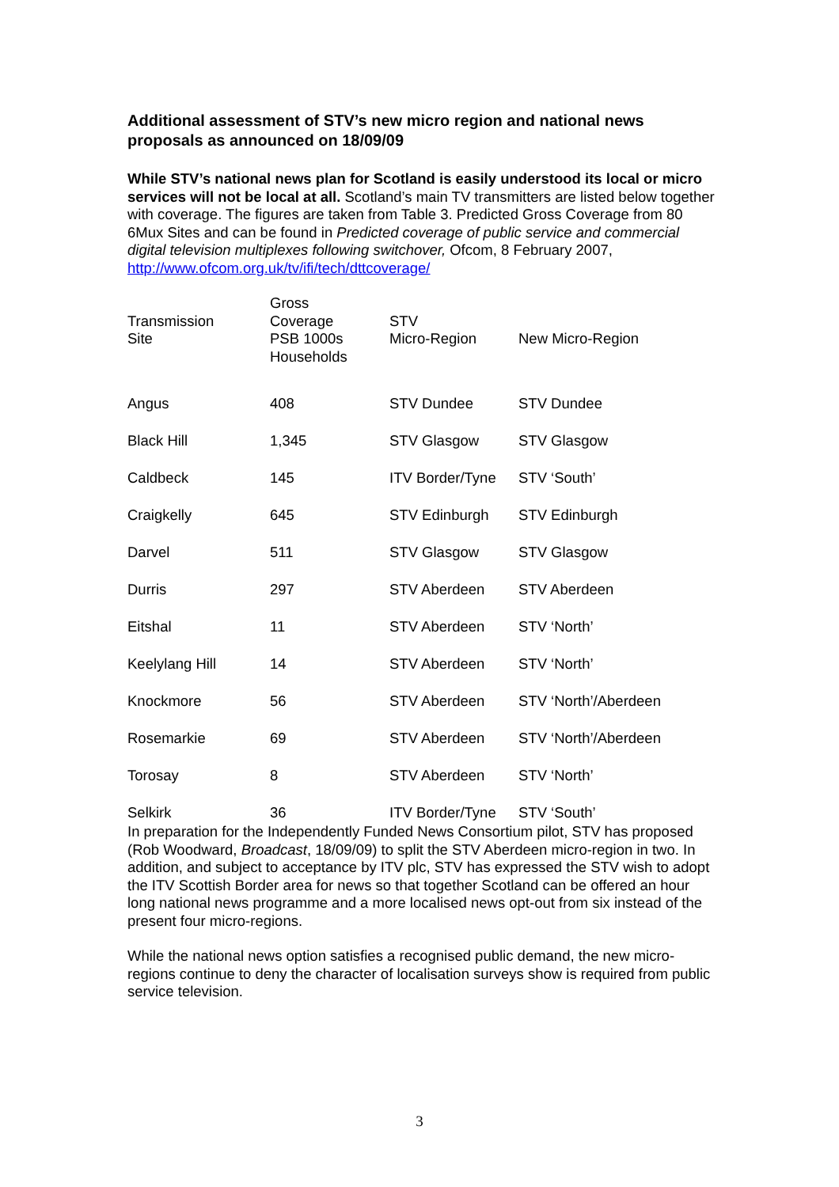Additional assessment of STV’s new micro region and national news proposals as announced on 18/09/09
While STV’s national news plan for Scotland is easily understood its local or micro services will not be local at all. Scotland’s main TV transmitters are listed below together with coverage. The figures are taken from Table 3. Predicted Gross Coverage from 80 6Mux Sites and can be found in Predicted coverage of public service and commercial digital television multiplexes following switchover, Ofcom, 8 February 2007, http://www.ofcom.org.uk/tv/ifi/tech/dttcoverage/
| Transmission Site | Gross Coverage PSB 1000s Households | STV Micro-Region | New Micro-Region |
| --- | --- | --- | --- |
| Angus | 408 | STV Dundee | STV Dundee |
| Black Hill | 1,345 | STV Glasgow | STV Glasgow |
| Caldbeck | 145 | ITV Border/Tyne | STV ‘South’ |
| Craigkelly | 645 | STV Edinburgh | STV Edinburgh |
| Darvel | 511 | STV Glasgow | STV Glasgow |
| Durris | 297 | STV Aberdeen | STV Aberdeen |
| Eitshal | 11 | STV Aberdeen | STV ‘North’ |
| Keelylang Hill | 14 | STV Aberdeen | STV ‘North’ |
| Knockmore | 56 | STV Aberdeen | STV ‘North’/Aberdeen |
| Rosemarkie | 69 | STV Aberdeen | STV ‘North’/Aberdeen |
| Torosay | 8 | STV Aberdeen | STV ‘North’ |
| Selkirk | 36 | ITV Border/Tyne | STV ‘South’ |
In preparation for the Independently Funded News Consortium pilot, STV has proposed (Rob Woodward, Broadcast, 18/09/09) to split the STV Aberdeen micro-region in two. In addition, and subject to acceptance by ITV plc, STV has expressed the STV wish to adopt the ITV Scottish Border area for news so that together Scotland can be offered an hour long national news programme and a more localised news opt-out from six instead of the present four micro-regions.
While the national news option satisfies a recognised public demand, the new micro-regions continue to deny the character of localisation surveys show is required from public service television.
3